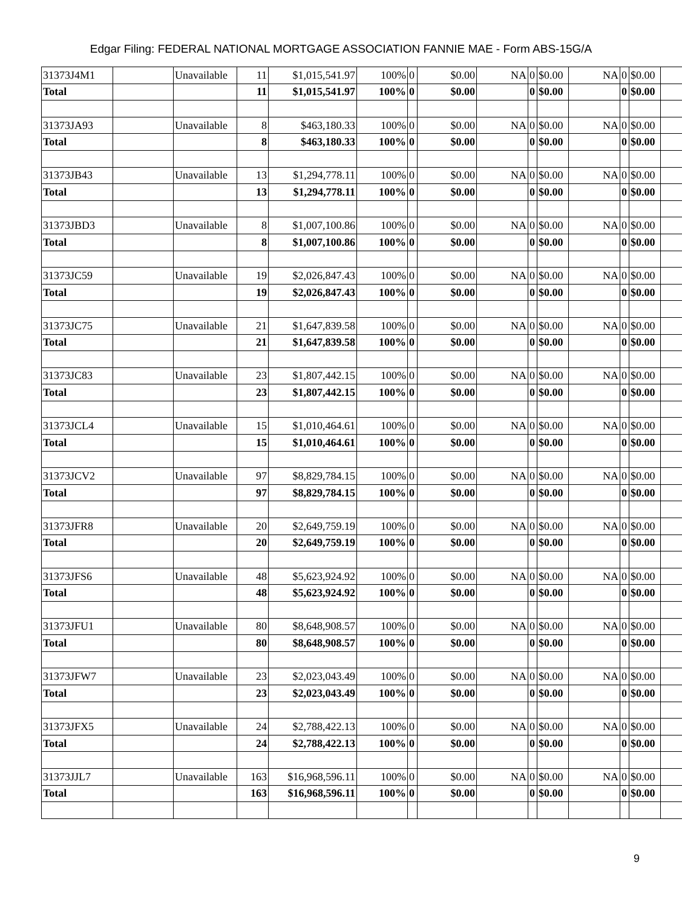Edgar Filing: FEDERAL NATIONAL MORTGAGE ASSOCIATION FANNIE MAE - Form ABS-15G/A
| 31373J4M1 | | Unavailable | 11 | $1,015,541.97 | 100% | 0 | $0.00 | NA | 0 | $0.00 | NA | 0 | $0.00 | |
| Total | | | 11 | $1,015,541.97 | 100% | 0 | $0.00 | | 0 | $0.00 | | 0 | $0.00 | |
| 31373JA93 | | Unavailable | 8 | $463,180.33 | 100% | 0 | $0.00 | NA | 0 | $0.00 | NA | 0 | $0.00 | |
| Total | | | 8 | $463,180.33 | 100% | 0 | $0.00 | | 0 | $0.00 | | 0 | $0.00 | |
| 31373JB43 | | Unavailable | 13 | $1,294,778.11 | 100% | 0 | $0.00 | NA | 0 | $0.00 | NA | 0 | $0.00 | |
| Total | | | 13 | $1,294,778.11 | 100% | 0 | $0.00 | | 0 | $0.00 | | 0 | $0.00 | |
| 31373JBD3 | | Unavailable | 8 | $1,007,100.86 | 100% | 0 | $0.00 | NA | 0 | $0.00 | NA | 0 | $0.00 | |
| Total | | | 8 | $1,007,100.86 | 100% | 0 | $0.00 | | 0 | $0.00 | | 0 | $0.00 | |
| 31373JC59 | | Unavailable | 19 | $2,026,847.43 | 100% | 0 | $0.00 | NA | 0 | $0.00 | NA | 0 | $0.00 | |
| Total | | | 19 | $2,026,847.43 | 100% | 0 | $0.00 | | 0 | $0.00 | | 0 | $0.00 | |
| 31373JC75 | | Unavailable | 21 | $1,647,839.58 | 100% | 0 | $0.00 | NA | 0 | $0.00 | NA | 0 | $0.00 | |
| Total | | | 21 | $1,647,839.58 | 100% | 0 | $0.00 | | 0 | $0.00 | | 0 | $0.00 | |
| 31373JC83 | | Unavailable | 23 | $1,807,442.15 | 100% | 0 | $0.00 | NA | 0 | $0.00 | NA | 0 | $0.00 | |
| Total | | | 23 | $1,807,442.15 | 100% | 0 | $0.00 | | 0 | $0.00 | | 0 | $0.00 | |
| 31373JCL4 | | Unavailable | 15 | $1,010,464.61 | 100% | 0 | $0.00 | NA | 0 | $0.00 | NA | 0 | $0.00 | |
| Total | | | 15 | $1,010,464.61 | 100% | 0 | $0.00 | | 0 | $0.00 | | 0 | $0.00 | |
| 31373JCV2 | | Unavailable | 97 | $8,829,784.15 | 100% | 0 | $0.00 | NA | 0 | $0.00 | NA | 0 | $0.00 | |
| Total | | | 97 | $8,829,784.15 | 100% | 0 | $0.00 | | 0 | $0.00 | | 0 | $0.00 | |
| 31373JFR8 | | Unavailable | 20 | $2,649,759.19 | 100% | 0 | $0.00 | NA | 0 | $0.00 | NA | 0 | $0.00 | |
| Total | | | 20 | $2,649,759.19 | 100% | 0 | $0.00 | | 0 | $0.00 | | 0 | $0.00 | |
| 31373JFS6 | | Unavailable | 48 | $5,623,924.92 | 100% | 0 | $0.00 | NA | 0 | $0.00 | NA | 0 | $0.00 | |
| Total | | | 48 | $5,623,924.92 | 100% | 0 | $0.00 | | 0 | $0.00 | | 0 | $0.00 | |
| 31373JFU1 | | Unavailable | 80 | $8,648,908.57 | 100% | 0 | $0.00 | NA | 0 | $0.00 | NA | 0 | $0.00 | |
| Total | | | 80 | $8,648,908.57 | 100% | 0 | $0.00 | | 0 | $0.00 | | 0 | $0.00 | |
| 31373JFW7 | | Unavailable | 23 | $2,023,043.49 | 100% | 0 | $0.00 | NA | 0 | $0.00 | NA | 0 | $0.00 | |
| Total | | | 23 | $2,023,043.49 | 100% | 0 | $0.00 | | 0 | $0.00 | | 0 | $0.00 | |
| 31373JFX5 | | Unavailable | 24 | $2,788,422.13 | 100% | 0 | $0.00 | NA | 0 | $0.00 | NA | 0 | $0.00 | |
| Total | | | 24 | $2,788,422.13 | 100% | 0 | $0.00 | | 0 | $0.00 | | 0 | $0.00 | |
| 31373JJL7 | | Unavailable | 163 | $16,968,596.11 | 100% | 0 | $0.00 | NA | 0 | $0.00 | NA | 0 | $0.00 | |
| Total | | | 163 | $16,968,596.11 | 100% | 0 | $0.00 | | 0 | $0.00 | | 0 | $0.00 | |
9